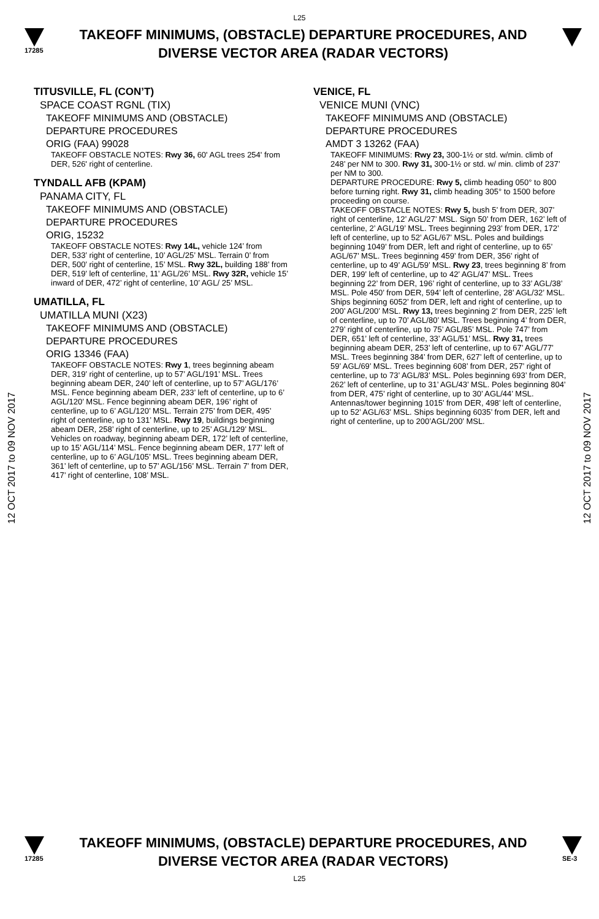L25
17285
TAKEOFF MINIMUMS, (OBSTACLE) DEPARTURE PROCEDURES, AND
DIVERSE VECTOR AREA (RADAR VECTORS)
12 OCT 2017 to 09 NOV 2017
12 OCT 2017 to 09 NOV 2017
TITUSVILLE, FL (CON’T)
SPACE COAST RGNL (TIX)
TAKEOFF MINIMUMS AND (OBSTACLE)
DEPARTURE PROCEDURES
ORIG (FAA) 99028
TAKEOFF OBSTACLE NOTES: Rwy 36, 60' AGL trees 254' from DER, 526' right of centerline.
TYNDALL AFB (KPAM)
PANAMA CITY, FL
TAKEOFF MINIMUMS AND (OBSTACLE)
DEPARTURE PROCEDURES
ORIG, 15232
TAKEOFF OBSTACLE NOTES: Rwy 14L, vehicle 124’ from
DER, 533’ right of centerline, 10’ AGL/25’ MSL. Terrain 0’ from DER, 500’ right of centerline, 15’ MSL. Rwy 32L, building 188’ from DER, 519’ left of centerline, 11’ AGL/26’ MSL. Rwy 32R, vehicle 15’ inward of DER, 472’ right of centerline, 10’ AGL/ 25’ MSL.
UMATILLA, FL
UMATILLA MUNI (X23)
TAKEOFF MINIMUMS AND (OBSTACLE)
DEPARTURE PROCEDURES
ORIG 13346 (FAA)
TAKEOFF OBSTACLE NOTES: Rwy 1, trees beginning abeam DER, 319’ right of centerline, up to 57’ AGL/191’ MSL. Trees beginning abeam DER, 240’ left of centerline, up to 57’ AGL/176’ MSL. Fence beginning abeam DER, 233’ left of centerline, up to 6’ AGL/120’ MSL. Fence beginning abeam DER, 196’ right of centerline, up to 6’ AGL/120’ MSL. Terrain 275’ from DER, 495’ right of centerline, up to 131’ MSL. Rwy 19, buildings beginning abeam DER, 258’ right of centerline, up to 25’ AGL/129’ MSL. Vehicles on roadway, beginning abeam DER, 172’ left of centerline, up to 15’ AGL/114’ MSL. Fence beginning abeam DER, 177’ left of centerline, up to 6’ AGL/105’ MSL. Trees beginning abeam DER, 361’ left of centerline, up to 57’ AGL/156’ MSL. Terrain 7’ from DER, 417’ right of centerline, 108’ MSL.
VENICE, FL
VENICE MUNI (VNC)
TAKEOFF MINIMUMS AND (OBSTACLE)
DEPARTURE PROCEDURES
AMDT 3 13262 (FAA)
TAKEOFF MINIMUMS: Rwy 23, 300-1½ or std. w/min. climb of 248’ per NM to 300. Rwy 31, 300-1½ or std. w/ min. climb of 237’ per NM to 300.
DEPARTURE PROCEDURE: Rwy 5, climb heading 050° to 800 before turning right. Rwy 31, climb heading 305° to 1500 before proceeding on course.
TAKEOFF OBSTACLE NOTES: Rwy 5, bush 5’ from DER, 307’ right of centerline, 12’ AGL/27’ MSL. Sign 50’ from DER, 162’ left of centerline, 2’ AGL/19’ MSL. Trees beginning 293’ from DER, 172’ left of centerline, up to 52’ AGL/67’ MSL. Poles and buildings beginning 1049’ from DER, left and right of centerline, up to 65’ AGL/67’ MSL. Trees beginning 459’ from DER, 356’ right of centerline, up to 49’ AGL/59’ MSL. Rwy 23, trees beginning 8’ from DER, 199’ left of centerline, up to 42’ AGL/47’ MSL. Trees beginning 22’ from DER, 196’ right of centerline, up to 33’ AGL/38’ MSL. Pole 450’ from DER, 594’ left of centerline, 28’ AGL/32’ MSL. Ships beginning 6052’ from DER, left and right of centerline, up to 200’ AGL/200’ MSL. Rwy 13, trees beginning 2’ from DER, 225’ left of centerline, up to 70’ AGL/80’ MSL. Trees beginning 4’ from DER, 279’ right of centerline, up to 75’ AGL/85’ MSL. Pole 747’ from DER, 651’ left of centerline, 33’ AGL/51’ MSL. Rwy 31, trees beginning abeam DER, 253’ left of centerline, up to 67’ AGL/77’ MSL. Trees beginning 384’ from DER, 627’ left of centerline, up to 59’ AGL/69’ MSL. Trees beginning 608’ from DER, 257’ right of centerline, up to 73’ AGL/83’ MSL. Poles beginning 693’ from DER, 262’ left of centerline, up to 31’ AGL/43’ MSL. Poles beginning 804’ from DER, 475’ right of centerline, up to 30’ AGL/44’ MSL. Antennas/tower beginning 1015’ from DER, 498’ left of centerline, up to 52’ AGL/63’ MSL. Ships beginning 6035’ from DER, left and right of centerline, up to 200’AGL/200’ MSL.
17285
TAKEOFF MINIMUMS, (OBSTACLE) DEPARTURE PROCEDURES, AND
DIVERSE VECTOR AREA (RADAR VECTORS)
SE-3
L25